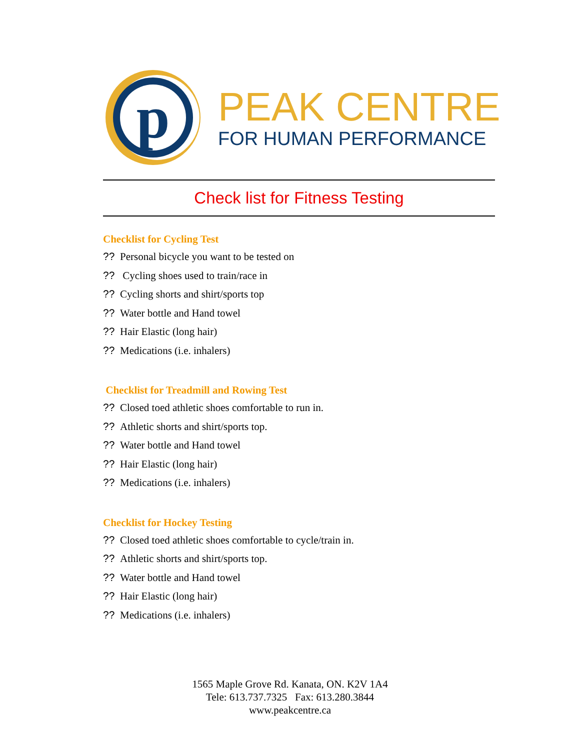p
PEAK CENTRE
FOR HUMAN PERFORMANCE
Check list for Fitness Testing
Checklist for Cycling Test
?? Personal bicycle you want to be tested on
?? Cycling shoes used to train/race in
?? Cycling shorts and shirt/sports top
?? Water bottle and Hand towel
?? Hair Elastic (long hair)
?? Medications (i.e. inhalers)
Checklist for Treadmill and Rowing Test
?? Closed toed athletic shoes comfortable to run in.
?? Athletic shorts and shirt/sports top.
?? Water bottle and Hand towel
?? Hair Elastic (long hair)
?? Medications (i.e. inhalers)
Checklist for Hockey Testing
?? Closed toed athletic shoes comfortable to cycle/train in.
?? Athletic shorts and shirt/sports top.
?? Water bottle and Hand towel
?? Hair Elastic (long hair)
?? Medications (i.e. inhalers)
1565 Maple Grove Rd. Kanata, ON. K2V 1A4
Tele: 613.737.7325 Fax: 613.280.3844
www.peakcentre.ca